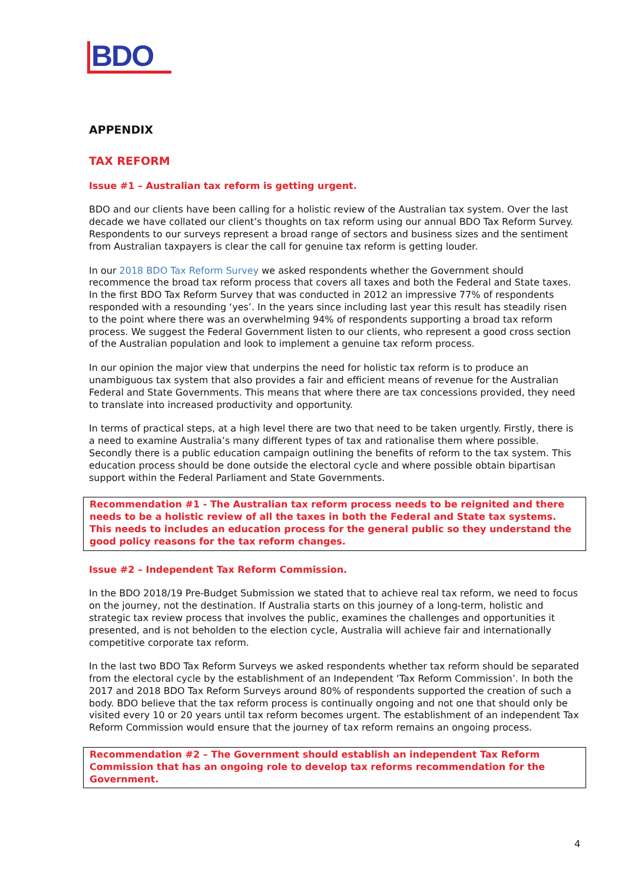BDO
APPENDIX
TAX REFORM
Issue #1 – Australian tax reform is getting urgent.
BDO and our clients have been calling for a holistic review of the Australian tax system. Over the last decade we have collated our client’s thoughts on tax reform using our annual BDO Tax Reform Survey. Respondents to our surveys represent a broad range of sectors and business sizes and the sentiment from Australian taxpayers is clear the call for genuine tax reform is getting louder.
In our 2018 BDO Tax Reform Survey we asked respondents whether the Government should recommence the broad tax reform process that covers all taxes and both the Federal and State taxes. In the first BDO Tax Reform Survey that was conducted in 2012 an impressive 77% of respondents responded with a resounding ‘yes’. In the years since including last year this result has steadily risen to the point where there was an overwhelming 94% of respondents supporting a broad tax reform process. We suggest the Federal Government listen to our clients, who represent a good cross section of the Australian population and look to implement a genuine tax reform process.
In our opinion the major view that underpins the need for holistic tax reform is to produce an unambiguous tax system that also provides a fair and efficient means of revenue for the Australian Federal and State Governments. This means that where there are tax concessions provided, they need to translate into increased productivity and opportunity.
In terms of practical steps, at a high level there are two that need to be taken urgently. Firstly, there is a need to examine Australia’s many different types of tax and rationalise them where possible. Secondly there is a public education campaign outlining the benefits of reform to the tax system. This education process should be done outside the electoral cycle and where possible obtain bipartisan support within the Federal Parliament and State Governments.
Recommendation #1 - The Australian tax reform process needs to be reignited and there needs to be a holistic review of all the taxes in both the Federal and State tax systems. This needs to includes an education process for the general public so they understand the good policy reasons for the tax reform changes.
Issue #2 – Independent Tax Reform Commission.
In the BDO 2018/19 Pre-Budget Submission we stated that to achieve real tax reform, we need to focus on the journey, not the destination. If Australia starts on this journey of a long-term, holistic and strategic tax review process that involves the public, examines the challenges and opportunities it presented, and is not beholden to the election cycle, Australia will achieve fair and internationally competitive corporate tax reform.
In the last two BDO Tax Reform Surveys we asked respondents whether tax reform should be separated from the electoral cycle by the establishment of an Independent ‘Tax Reform Commission’. In both the 2017 and 2018 BDO Tax Reform Surveys around 80% of respondents supported the creation of such a body. BDO believe that the tax reform process is continually ongoing and not one that should only be visited every 10 or 20 years until tax reform becomes urgent. The establishment of an independent Tax Reform Commission would ensure that the journey of tax reform remains an ongoing process.
Recommendation #2 – The Government should establish an independent Tax Reform Commission that has an ongoing role to develop tax reforms recommendation for the Government.
4